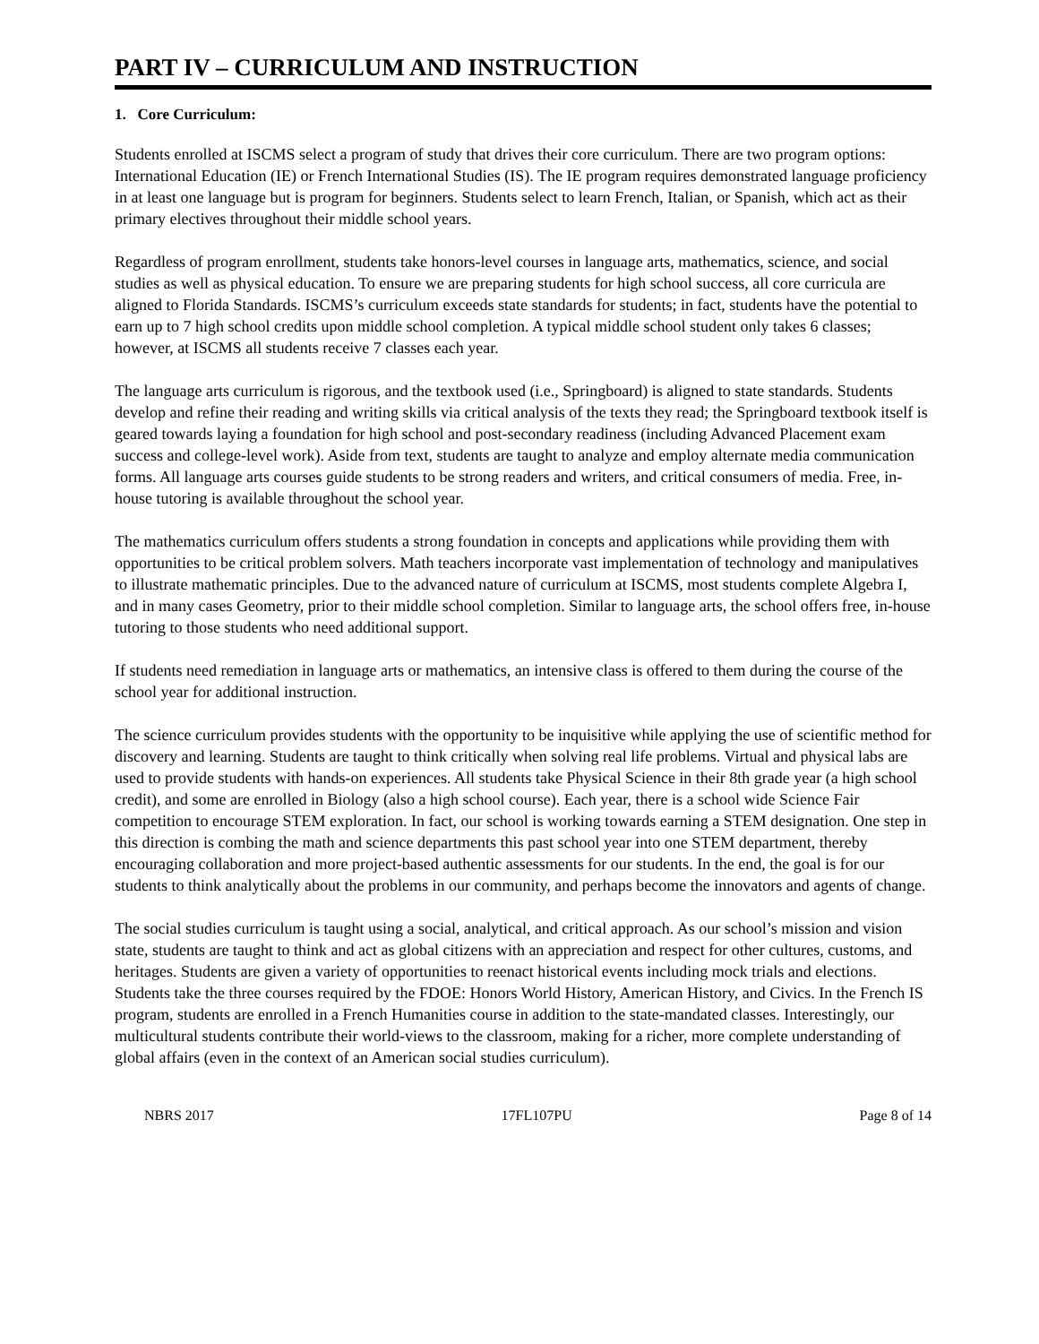PART IV – CURRICULUM AND INSTRUCTION
1. Core Curriculum:
Students enrolled at ISCMS select a program of study that drives their core curriculum. There are two program options: International Education (IE) or French International Studies (IS). The IE program requires demonstrated language proficiency in at least one language but is program for beginners. Students select to learn French, Italian, or Spanish, which act as their primary electives throughout their middle school years.
Regardless of program enrollment, students take honors-level courses in language arts, mathematics, science, and social studies as well as physical education. To ensure we are preparing students for high school success, all core curricula are aligned to Florida Standards. ISCMS’s curriculum exceeds state standards for students; in fact, students have the potential to earn up to 7 high school credits upon middle school completion. A typical middle school student only takes 6 classes; however, at ISCMS all students receive 7 classes each year.
The language arts curriculum is rigorous, and the textbook used (i.e., Springboard) is aligned to state standards. Students develop and refine their reading and writing skills via critical analysis of the texts they read; the Springboard textbook itself is geared towards laying a foundation for high school and post-secondary readiness (including Advanced Placement exam success and college-level work). Aside from text, students are taught to analyze and employ alternate media communication forms. All language arts courses guide students to be strong readers and writers, and critical consumers of media. Free, in-house tutoring is available throughout the school year.
The mathematics curriculum offers students a strong foundation in concepts and applications while providing them with opportunities to be critical problem solvers. Math teachers incorporate vast implementation of technology and manipulatives to illustrate mathematic principles. Due to the advanced nature of curriculum at ISCMS, most students complete Algebra I, and in many cases Geometry, prior to their middle school completion. Similar to language arts, the school offers free, in-house tutoring to those students who need additional support.
If students need remediation in language arts or mathematics, an intensive class is offered to them during the course of the school year for additional instruction.
The science curriculum provides students with the opportunity to be inquisitive while applying the use of scientific method for discovery and learning. Students are taught to think critically when solving real life problems. Virtual and physical labs are used to provide students with hands-on experiences. All students take Physical Science in their 8th grade year (a high school credit), and some are enrolled in Biology (also a high school course). Each year, there is a school wide Science Fair competition to encourage STEM exploration. In fact, our school is working towards earning a STEM designation. One step in this direction is combing the math and science departments this past school year into one STEM department, thereby encouraging collaboration and more project-based authentic assessments for our students. In the end, the goal is for our students to think analytically about the problems in our community, and perhaps become the innovators and agents of change.
The social studies curriculum is taught using a social, analytical, and critical approach. As our school’s mission and vision state, students are taught to think and act as global citizens with an appreciation and respect for other cultures, customs, and heritages. Students are given a variety of opportunities to reenact historical events including mock trials and elections. Students take the three courses required by the FDOE: Honors World History, American History, and Civics. In the French IS program, students are enrolled in a French Humanities course in addition to the state-mandated classes. Interestingly, our multicultural students contribute their world-views to the classroom, making for a richer, more complete understanding of global affairs (even in the context of an American social studies curriculum).
NBRS 2017 17FL107PU Page 8 of 14